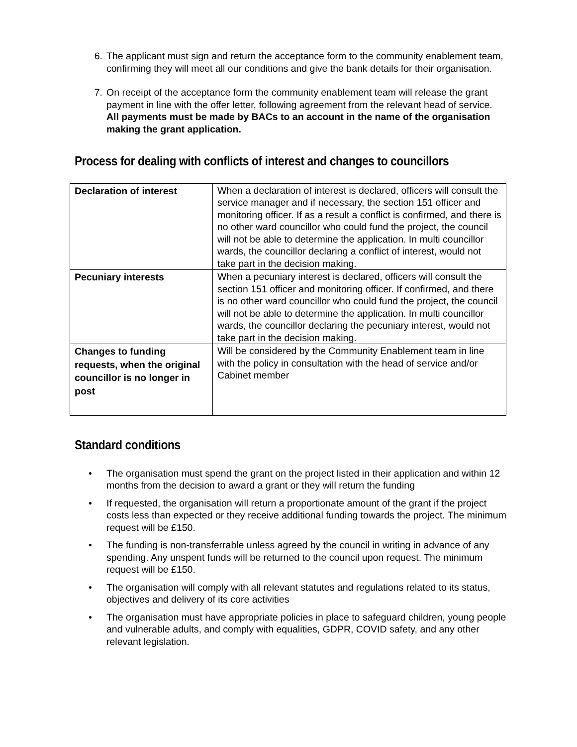6. The applicant must sign and return the acceptance form to the community enablement team, confirming they will meet all our conditions and give the bank details for their organisation.
7. On receipt of the acceptance form the community enablement team will release the grant payment in line with the offer letter, following agreement from the relevant head of service. All payments must be made by BACs to an account in the name of the organisation making the grant application.
Process for dealing with conflicts of interest and changes to councillors
| Declaration of interest | When a declaration of interest is declared, officers will consult the service manager and if necessary, the section 151 officer and monitoring officer. If as a result a conflict is confirmed, and there is no other ward councillor who could fund the project, the council will not be able to determine the application. In multi councillor wards, the councillor declaring a conflict of interest, would not take part in the decision making. |
| Pecuniary interests | When a pecuniary interest is declared, officers will consult the section 151 officer and monitoring officer. If confirmed, and there is no other ward councillor who could fund the project, the council will not be able to determine the application. In multi councillor wards, the councillor declaring the pecuniary interest, would not take part in the decision making. |
| Changes to funding requests, when the original councillor is no longer in post | Will be considered by the Community Enablement team in line with the policy in consultation with the head of service and/or Cabinet member |
Standard conditions
• The organisation must spend the grant on the project listed in their application and within 12 months from the decision to award a grant or they will return the funding
• If requested, the organisation will return a proportionate amount of the grant if the project costs less than expected or they receive additional funding towards the project. The minimum request will be £150.
• The funding is non-transferrable unless agreed by the council in writing in advance of any spending. Any unspent funds will be returned to the council upon request. The minimum request will be £150.
• The organisation will comply with all relevant statutes and regulations related to its status, objectives and delivery of its core activities
• The organisation must have appropriate policies in place to safeguard children, young people and vulnerable adults, and comply with equalities, GDPR, COVID safety, and any other relevant legislation.